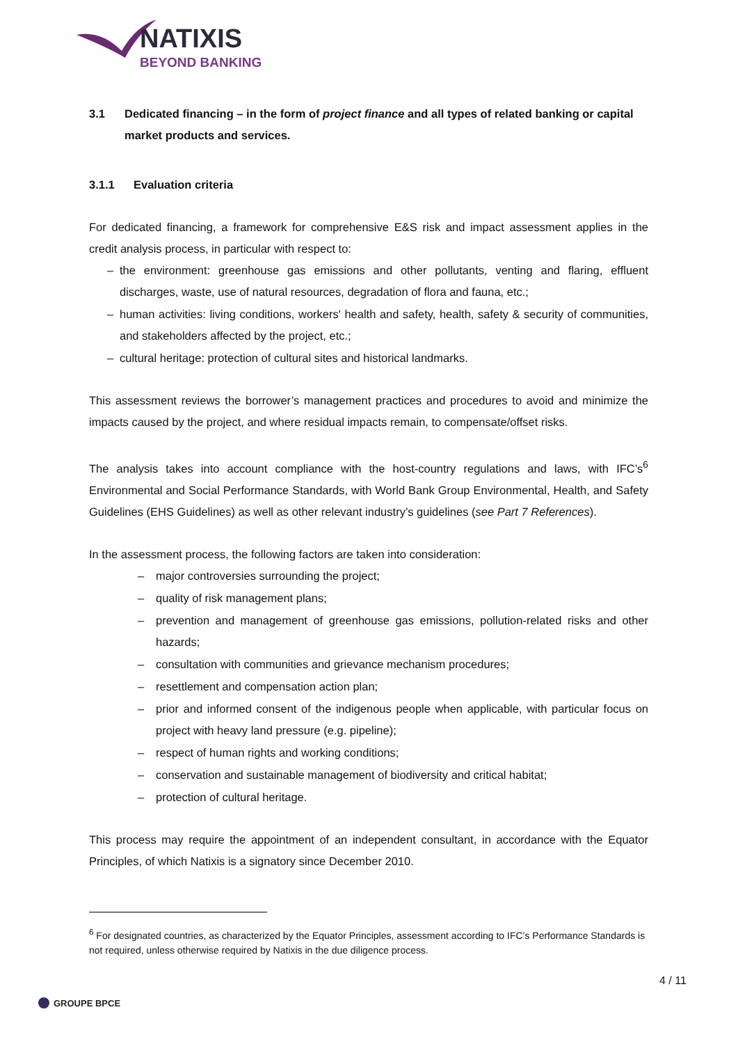NATIXIS
BEYOND BANKING
3.1 Dedicated financing – in the form of project finance and all types of related banking or capital market products and services.
3.1.1 Evaluation criteria
For dedicated financing, a framework for comprehensive E&S risk and impact assessment applies in the credit analysis process, in particular with respect to:
– the environment: greenhouse gas emissions and other pollutants, venting and flaring, effluent discharges, waste, use of natural resources, degradation of flora and fauna, etc.;
– human activities: living conditions, workers' health and safety, health, safety & security of communities, and stakeholders affected by the project, etc.;
– cultural heritage: protection of cultural sites and historical landmarks.
This assessment reviews the borrower’s management practices and procedures to avoid and minimize the impacts caused by the project, and where residual impacts remain, to compensate/offset risks.
The analysis takes into account compliance with the host-country regulations and laws, with IFC’s<sup>6</sup> Environmental and Social Performance Standards, with World Bank Group Environmental, Health, and Safety Guidelines (EHS Guidelines) as well as other relevant industry’s guidelines (see Part 7 References).
In the assessment process, the following factors are taken into consideration:
– major controversies surrounding the project;
– quality of risk management plans;
– prevention and management of greenhouse gas emissions, pollution-related risks and other hazards;
– consultation with communities and grievance mechanism procedures;
– resettlement and compensation action plan;
– prior and informed consent of the indigenous people when applicable, with particular focus on project with heavy land pressure (e.g. pipeline);
– respect of human rights and working conditions;
– conservation and sustainable management of biodiversity and critical habitat;
– protection of cultural heritage.
This process may require the appointment of an independent consultant, in accordance with the Equator Principles, of which Natixis is a signatory since December 2010.
<sup>6</sup> For designated countries, as characterized by the Equator Principles, assessment according to IFC’s Performance Standards is not required, unless otherwise required by Natixis in the due diligence process.
4 / 11
GROUPE BPCE